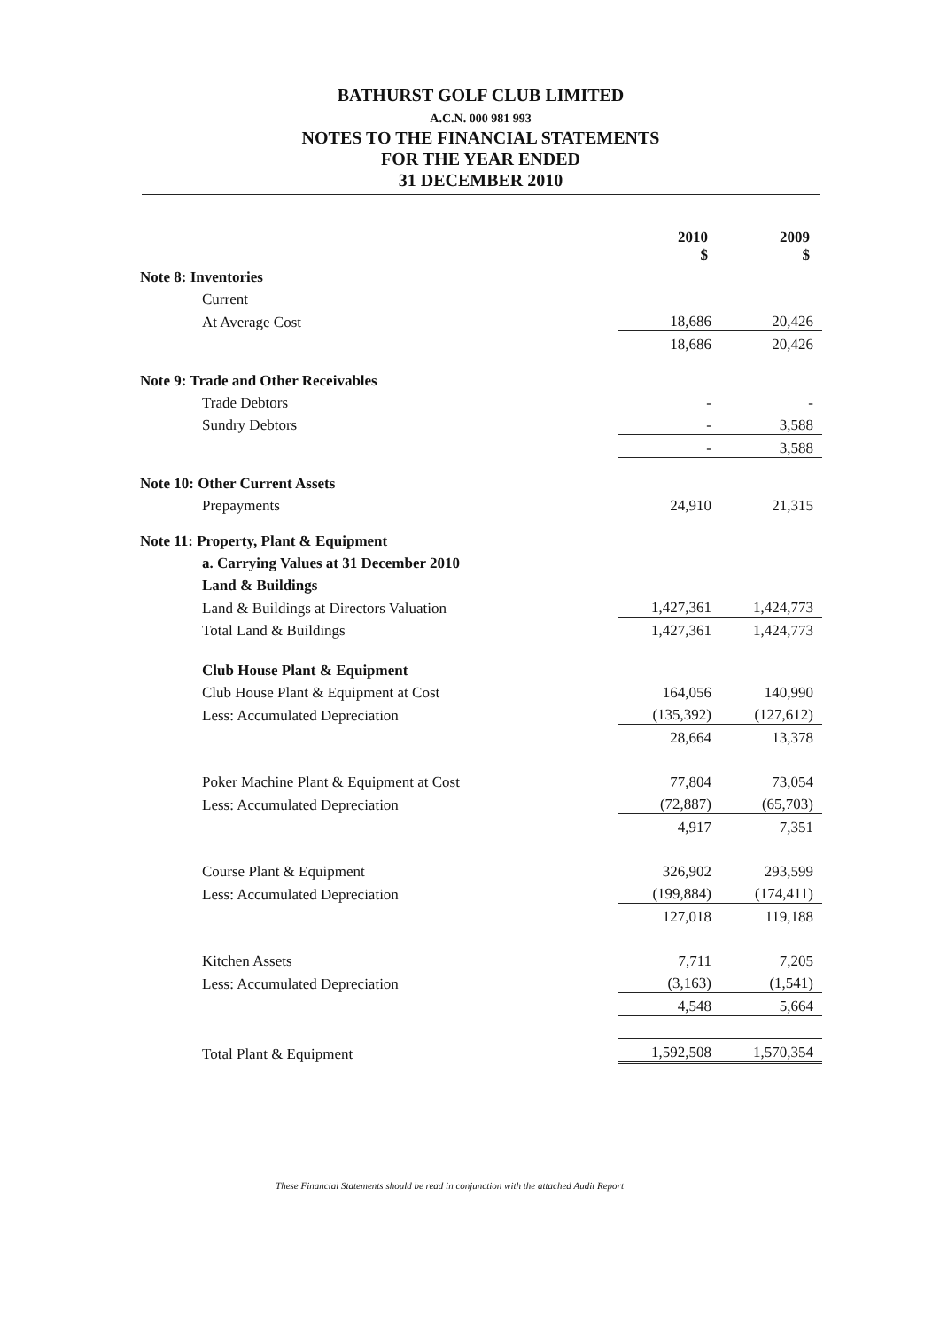BATHURST GOLF CLUB LIMITED
A.C.N. 000 981 993
NOTES TO THE FINANCIAL STATEMENTS
FOR THE YEAR ENDED
31 DECEMBER 2010
| | 2010 $ | 2009 $ |
| Note 8: Inventories | | |
| Current | | |
| At Average Cost | 18,686 | 20,426 |
| | 18,686 | 20,426 |
| Note 9: Trade and Other Receivables | | |
| Trade Debtors | - | - |
| Sundry Debtors | - | 3,588 |
| | - | 3,588 |
| Note 10: Other Current Assets | | |
| Prepayments | 24,910 | 21,315 |
| Note 11: Property, Plant & Equipment | | |
| a. Carrying Values at 31 December 2010 | | |
| Land & Buildings | | |
| Land & Buildings at Directors Valuation | 1,427,361 | 1,424,773 |
| Total Land & Buildings | 1,427,361 | 1,424,773 |
| Club House Plant & Equipment | | |
| Club House Plant & Equipment at Cost | 164,056 | 140,990 |
| Less: Accumulated Depreciation | (135,392) | (127,612) |
| | 28,664 | 13,378 |
| Poker Machine Plant & Equipment at Cost | 77,804 | 73,054 |
| Less: Accumulated Depreciation | (72,887) | (65,703) |
| | 4,917 | 7,351 |
| Course Plant & Equipment | 326,902 | 293,599 |
| Less: Accumulated Depreciation | (199,884) | (174,411) |
| | 127,018 | 119,188 |
| Kitchen Assets | 7,711 | 7,205 |
| Less: Accumulated Depreciation | (3,163) | (1,541) |
| | 4,548 | 5,664 |
| Total Plant & Equipment | 1,592,508 | 1,570,354 |
These Financial Statements should be read in conjunction with the attached Audit Report